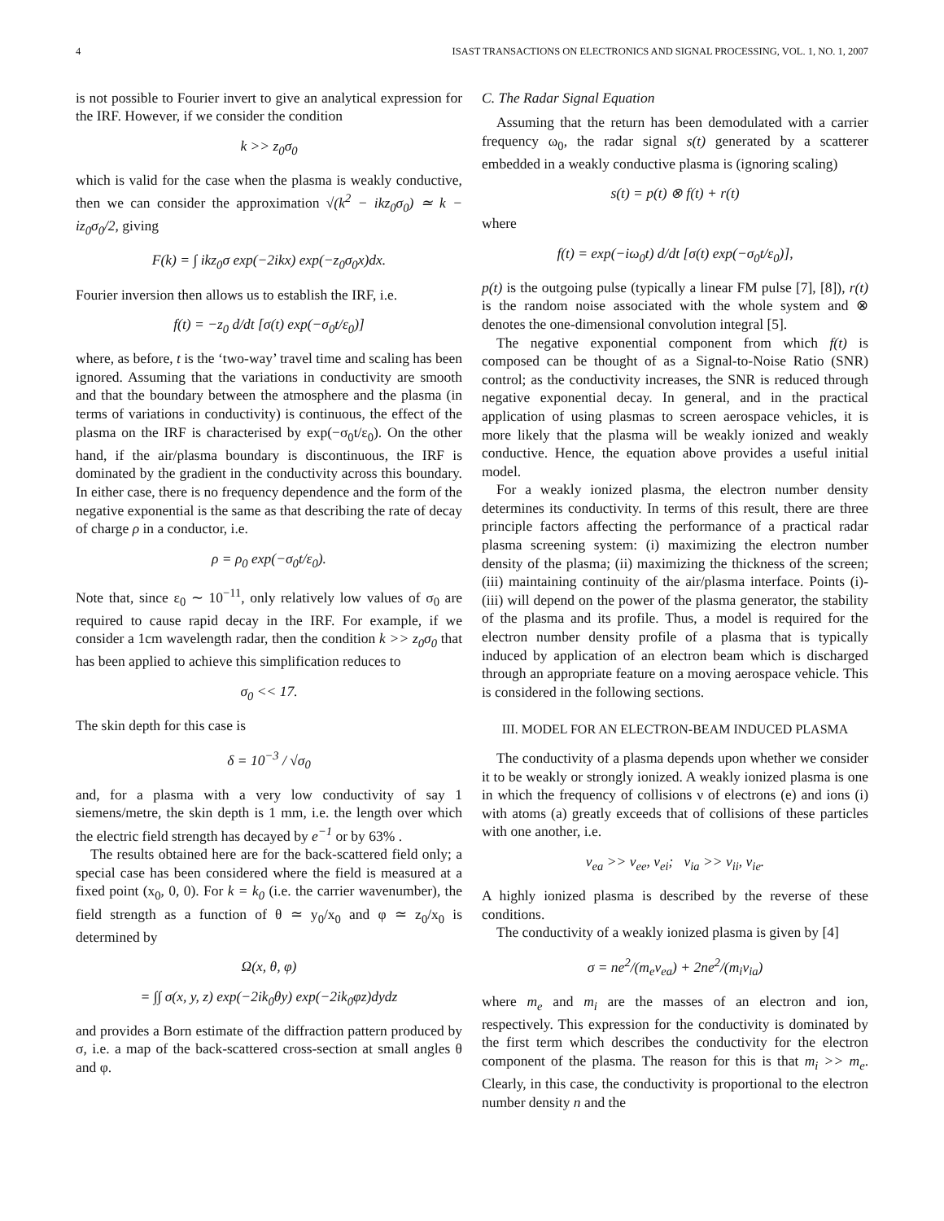4 ISAST TRANSACTIONS ON ELECTRONICS AND SIGNAL PROCESSING, VOL. 1, NO. 1, 2007
is not possible to Fourier invert to give an analytical expression for the IRF. However, if we consider the condition
k >> z<sub>0</sub>σ<sub>0</sub>
which is valid for the case when the plasma is weakly conductive, then we can consider the approximation √(k<sup>2</sup> − ikz<sub>0</sub>σ<sub>0</sub>) ≃ k − iz<sub>0</sub>σ<sub>0</sub>/2, giving
F(k) = ∫ ikz<sub>0</sub>σ exp(−2ikx) exp(−z<sub>0</sub>σ<sub>0</sub>x)dx.
Fourier inversion then allows us to establish the IRF, i.e.
f(t) = −z<sub>0</sub> d/dt [σ(t) exp(−σ<sub>0</sub>t/ε<sub>0</sub>)]
where, as before, t is the ‘two-way’ travel time and scaling has been ignored. Assuming that the variations in conductivity are smooth and that the boundary between the atmosphere and the plasma (in terms of variations in conductivity) is continuous, the effect of the plasma on the IRF is characterised by exp(−σ<sub>0</sub>t/ε<sub>0</sub>). On the other hand, if the air/plasma boundary is discontinuous, the IRF is dominated by the gradient in the conductivity across this boundary. In either case, there is no frequency dependence and the form of the negative exponential is the same as that describing the rate of decay of charge ρ in a conductor, i.e.
ρ = ρ<sub>0</sub> exp(−σ<sub>0</sub>t/ε<sub>0</sub>).
Note that, since ε<sub>0</sub> ∼ 10<sup>−11</sup>, only relatively low values of σ<sub>0</sub> are required to cause rapid decay in the IRF. For example, if we consider a 1cm wavelength radar, then the condition k >> z<sub>0</sub>σ<sub>0</sub> that has been applied to achieve this simplification reduces to
σ<sub>0</sub> << 17.
The skin depth for this case is
δ = 10<sup>−3</sup> / √σ<sub>0</sub>
and, for a plasma with a very low conductivity of say 1 siemens/metre, the skin depth is 1 mm, i.e. the length over which the electric field strength has decayed by e<sup>−1</sup> or by 63% .
The results obtained here are for the back-scattered field only; a special case has been considered where the field is measured at a fixed point (x<sub>0</sub>, 0, 0). For k = k<sub>0</sub> (i.e. the carrier wavenumber), the field strength as a function of θ ≃ y<sub>0</sub>/x<sub>0</sub> and φ ≃ z<sub>0</sub>/x<sub>0</sub> is determined by
Ω(x, θ, φ)
= ∫∫ σ(x, y, z) exp(−2ik<sub>0</sub>θy) exp(−2ik<sub>0</sub>φz)dydz
and provides a Born estimate of the diffraction pattern produced by σ, i.e. a map of the back-scattered cross-section at small angles θ and φ.
C. The Radar Signal Equation
Assuming that the return has been demodulated with a carrier frequency ω<sub>0</sub>, the radar signal s(t) generated by a scatterer embedded in a weakly conductive plasma is (ignoring scaling)
s(t) = p(t) ⊗ f(t) + r(t)
where
f(t) = exp(−iω<sub>0</sub>t) d/dt [σ(t) exp(−σ<sub>0</sub>t/ε<sub>0</sub>)],
p(t) is the outgoing pulse (typically a linear FM pulse [7], [8]), r(t) is the random noise associated with the whole system and ⊗ denotes the one-dimensional convolution integral [5].
The negative exponential component from which f(t) is composed can be thought of as a Signal-to-Noise Ratio (SNR) control; as the conductivity increases, the SNR is reduced through negative exponential decay. In general, and in the practical application of using plasmas to screen aerospace vehicles, it is more likely that the plasma will be weakly ionized and weakly conductive. Hence, the equation above provides a useful initial model.
For a weakly ionized plasma, the electron number density determines its conductivity. In terms of this result, there are three principle factors affecting the performance of a practical radar plasma screening system: (i) maximizing the electron number density of the plasma; (ii) maximizing the thickness of the screen; (iii) maintaining continuity of the air/plasma interface. Points (i)-(iii) will depend on the power of the plasma generator, the stability of the plasma and its profile. Thus, a model is required for the electron number density profile of a plasma that is typically induced by application of an electron beam which is discharged through an appropriate feature on a moving aerospace vehicle. This is considered in the following sections.
III. MODEL FOR AN ELECTRON-BEAM INDUCED PLASMA
The conductivity of a plasma depends upon whether we consider it to be weakly or strongly ionized. A weakly ionized plasma is one in which the frequency of collisions ν of electrons (e) and ions (i) with atoms (a) greatly exceeds that of collisions of these particles with one another, i.e.
ν<sub>ea</sub> >> ν<sub>ee</sub>, ν<sub>ei</sub>; ν<sub>ia</sub> >> ν<sub>ii</sub>, ν<sub>ie</sub>.
A highly ionized plasma is described by the reverse of these conditions.
The conductivity of a weakly ionized plasma is given by [4]
σ = ne<sup>2</sup>/(m<sub>e</sub>ν<sub>ea</sub>) + 2ne<sup>2</sup>/(m<sub>i</sub>ν<sub>ia</sub>)
where m<sub>e</sub> and m<sub>i</sub> are the masses of an electron and ion, respectively. This expression for the conductivity is dominated by the first term which describes the conductivity for the electron component of the plasma. The reason for this is that m<sub>i</sub> >> m<sub>e</sub>. Clearly, in this case, the conductivity is proportional to the electron number density n and the